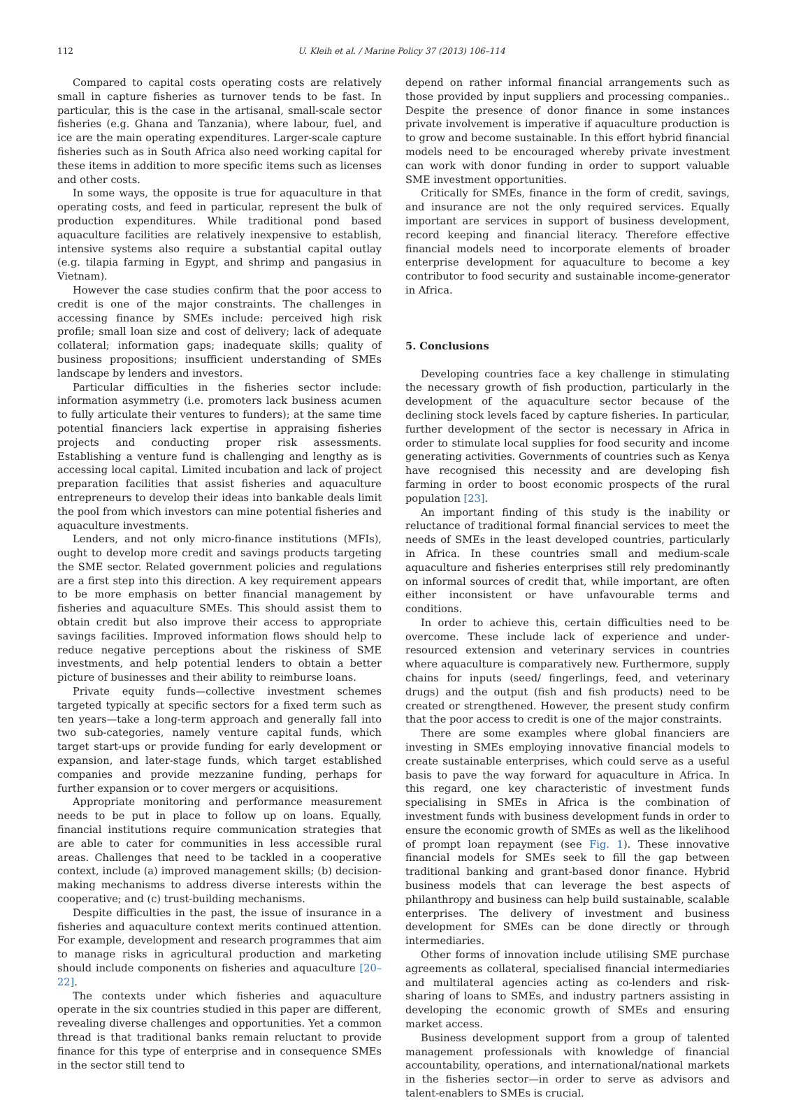112 U. Kleih et al. / Marine Policy 37 (2013) 106–114
Compared to capital costs operating costs are relatively small in capture fisheries as turnover tends to be fast. In particular, this is the case in the artisanal, small-scale sector fisheries (e.g. Ghana and Tanzania), where labour, fuel, and ice are the main operating expenditures. Larger-scale capture fisheries such as in South Africa also need working capital for these items in addition to more specific items such as licenses and other costs.
In some ways, the opposite is true for aquaculture in that operating costs, and feed in particular, represent the bulk of production expenditures. While traditional pond based aquaculture facilities are relatively inexpensive to establish, intensive systems also require a substantial capital outlay (e.g. tilapia farming in Egypt, and shrimp and pangasius in Vietnam).
However the case studies confirm that the poor access to credit is one of the major constraints. The challenges in accessing finance by SMEs include: perceived high risk profile; small loan size and cost of delivery; lack of adequate collateral; information gaps; inadequate skills; quality of business propositions; insufficient understanding of SMEs landscape by lenders and investors.
Particular difficulties in the fisheries sector include: information asymmetry (i.e. promoters lack business acumen to fully articulate their ventures to funders); at the same time potential financiers lack expertise in appraising fisheries projects and conducting proper risk assessments. Establishing a venture fund is challenging and lengthy as is accessing local capital. Limited incubation and lack of project preparation facilities that assist fisheries and aquaculture entrepreneurs to develop their ideas into bankable deals limit the pool from which investors can mine potential fisheries and aquaculture investments.
Lenders, and not only micro-finance institutions (MFIs), ought to develop more credit and savings products targeting the SME sector. Related government policies and regulations are a first step into this direction. A key requirement appears to be more emphasis on better financial management by fisheries and aquaculture SMEs. This should assist them to obtain credit but also improve their access to appropriate savings facilities. Improved information flows should help to reduce negative perceptions about the riskiness of SME investments, and help potential lenders to obtain a better picture of businesses and their ability to reimburse loans.
Private equity funds—collective investment schemes targeted typically at specific sectors for a fixed term such as ten years—take a long-term approach and generally fall into two sub-categories, namely venture capital funds, which target start-ups or provide funding for early development or expansion, and later-stage funds, which target established companies and provide mezzanine funding, perhaps for further expansion or to cover mergers or acquisitions.
Appropriate monitoring and performance measurement needs to be put in place to follow up on loans. Equally, financial institutions require communication strategies that are able to cater for communities in less accessible rural areas. Challenges that need to be tackled in a cooperative context, include (a) improved management skills; (b) decision-making mechanisms to address diverse interests within the cooperative; and (c) trust-building mechanisms.
Despite difficulties in the past, the issue of insurance in a fisheries and aquaculture context merits continued attention. For example, development and research programmes that aim to manage risks in agricultural production and marketing should include components on fisheries and aquaculture [20–22].
The contexts under which fisheries and aquaculture operate in the six countries studied in this paper are different, revealing diverse challenges and opportunities. Yet a common thread is that traditional banks remain reluctant to provide finance for this type of enterprise and in consequence SMEs in the sector still tend to
depend on rather informal financial arrangements such as those provided by input suppliers and processing companies.. Despite the presence of donor finance in some instances private involvement is imperative if aquaculture production is to grow and become sustainable. In this effort hybrid financial models need to be encouraged whereby private investment can work with donor funding in order to support valuable SME investment opportunities.
Critically for SMEs, finance in the form of credit, savings, and insurance are not the only required services. Equally important are services in support of business development, record keeping and financial literacy. Therefore effective financial models need to incorporate elements of broader enterprise development for aquaculture to become a key contributor to food security and sustainable income-generator in Africa.
5. Conclusions
Developing countries face a key challenge in stimulating the necessary growth of fish production, particularly in the development of the aquaculture sector because of the declining stock levels faced by capture fisheries. In particular, further development of the sector is necessary in Africa in order to stimulate local supplies for food security and income generating activities. Governments of countries such as Kenya have recognised this necessity and are developing fish farming in order to boost economic prospects of the rural population [23].
An important finding of this study is the inability or reluctance of traditional formal financial services to meet the needs of SMEs in the least developed countries, particularly in Africa. In these countries small and medium-scale aquaculture and fisheries enterprises still rely predominantly on informal sources of credit that, while important, are often either inconsistent or have unfavourable terms and conditions.
In order to achieve this, certain difficulties need to be overcome. These include lack of experience and under-resourced extension and veterinary services in countries where aquaculture is comparatively new. Furthermore, supply chains for inputs (seed/ fingerlings, feed, and veterinary drugs) and the output (fish and fish products) need to be created or strengthened. However, the present study confirm that the poor access to credit is one of the major constraints.
There are some examples where global financiers are investing in SMEs employing innovative financial models to create sustainable enterprises, which could serve as a useful basis to pave the way forward for aquaculture in Africa. In this regard, one key characteristic of investment funds specialising in SMEs in Africa is the combination of investment funds with business development funds in order to ensure the economic growth of SMEs as well as the likelihood of prompt loan repayment (see Fig. 1). These innovative financial models for SMEs seek to fill the gap between traditional banking and grant-based donor finance. Hybrid business models that can leverage the best aspects of philanthropy and business can help build sustainable, scalable enterprises. The delivery of investment and business development for SMEs can be done directly or through intermediaries.
Other forms of innovation include utilising SME purchase agreements as collateral, specialised financial intermediaries and multilateral agencies acting as co-lenders and risk-sharing of loans to SMEs, and industry partners assisting in developing the economic growth of SMEs and ensuring market access.
Business development support from a group of talented management professionals with knowledge of financial accountability, operations, and international/national markets in the fisheries sector—in order to serve as advisors and talent-enablers to SMEs is crucial.